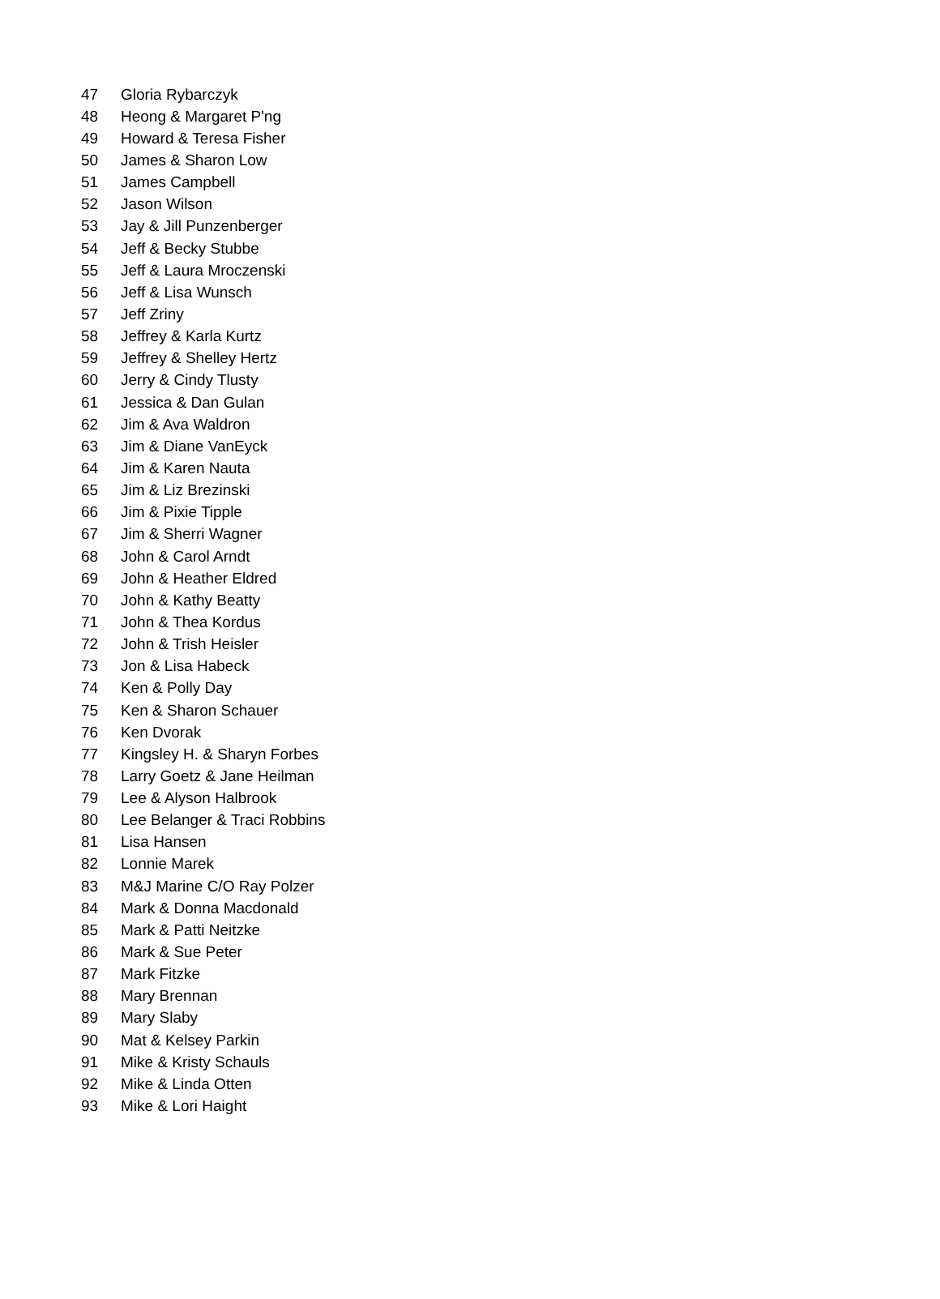| 47 | Gloria Rybarczyk |
| 48 | Heong & Margaret P'ng |
| 49 | Howard & Teresa Fisher |
| 50 | James & Sharon Low |
| 51 | James Campbell |
| 52 | Jason Wilson |
| 53 | Jay & Jill Punzenberger |
| 54 | Jeff & Becky Stubbe |
| 55 | Jeff & Laura Mroczenski |
| 56 | Jeff & Lisa Wunsch |
| 57 | Jeff Zriny |
| 58 | Jeffrey & Karla Kurtz |
| 59 | Jeffrey & Shelley Hertz |
| 60 | Jerry & Cindy Tlusty |
| 61 | Jessica & Dan Gulan |
| 62 | Jim & Ava Waldron |
| 63 | Jim & Diane VanEyck |
| 64 | Jim & Karen Nauta |
| 65 | Jim & Liz Brezinski |
| 66 | Jim & Pixie Tipple |
| 67 | Jim & Sherri Wagner |
| 68 | John & Carol Arndt |
| 69 | John & Heather Eldred |
| 70 | John & Kathy Beatty |
| 71 | John & Thea Kordus |
| 72 | John & Trish Heisler |
| 73 | Jon & Lisa Habeck |
| 74 | Ken & Polly Day |
| 75 | Ken & Sharon Schauer |
| 76 | Ken Dvorak |
| 77 | Kingsley H. & Sharyn Forbes |
| 78 | Larry Goetz & Jane Heilman |
| 79 | Lee & Alyson Halbrook |
| 80 | Lee Belanger & Traci Robbins |
| 81 | Lisa Hansen |
| 82 | Lonnie Marek |
| 83 | M&J Marine C/O Ray Polzer |
| 84 | Mark & Donna Macdonald |
| 85 | Mark & Patti Neitzke |
| 86 | Mark & Sue Peter |
| 87 | Mark Fitzke |
| 88 | Mary Brennan |
| 89 | Mary Slaby |
| 90 | Mat & Kelsey Parkin |
| 91 | Mike & Kristy Schauls |
| 92 | Mike & Linda Otten |
| 93 | Mike & Lori Haight |